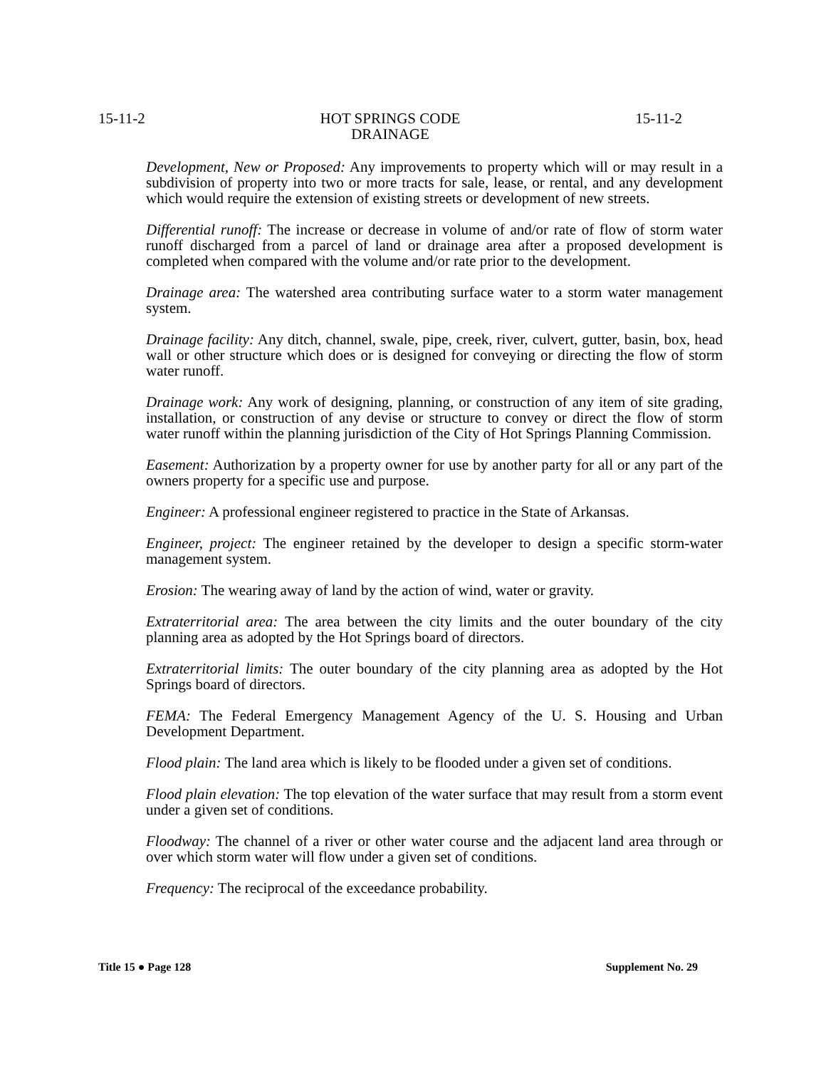15-11-2 HOT SPRINGS CODE
DRAINAGE 15-11-2
Development, New or Proposed: Any improvements to property which will or may result in a subdivision of property into two or more tracts for sale, lease, or rental, and any development which would require the extension of existing streets or development of new streets.
Differential runoff: The increase or decrease in volume of and/or rate of flow of storm water runoff discharged from a parcel of land or drainage area after a proposed development is completed when compared with the volume and/or rate prior to the development.
Drainage area: The watershed area contributing surface water to a storm water management system.
Drainage facility: Any ditch, channel, swale, pipe, creek, river, culvert, gutter, basin, box, head wall or other structure which does or is designed for conveying or directing the flow of storm water runoff.
Drainage work: Any work of designing, planning, or construction of any item of site grading, installation, or construction of any devise or structure to convey or direct the flow of storm water runoff within the planning jurisdiction of the City of Hot Springs Planning Commission.
Easement: Authorization by a property owner for use by another party for all or any part of the owners property for a specific use and purpose.
Engineer: A professional engineer registered to practice in the State of Arkansas.
Engineer, project: The engineer retained by the developer to design a specific storm-water management system.
Erosion: The wearing away of land by the action of wind, water or gravity.
Extraterritorial area: The area between the city limits and the outer boundary of the city planning area as adopted by the Hot Springs board of directors.
Extraterritorial limits: The outer boundary of the city planning area as adopted by the Hot Springs board of directors.
FEMA: The Federal Emergency Management Agency of the U. S. Housing and Urban Development Department.
Flood plain: The land area which is likely to be flooded under a given set of conditions.
Flood plain elevation: The top elevation of the water surface that may result from a storm event under a given set of conditions.
Floodway: The channel of a river or other water course and the adjacent land area through or over which storm water will flow under a given set of conditions.
Frequency: The reciprocal of the exceedance probability.
Title 15 ● Page 128 Supplement No. 29